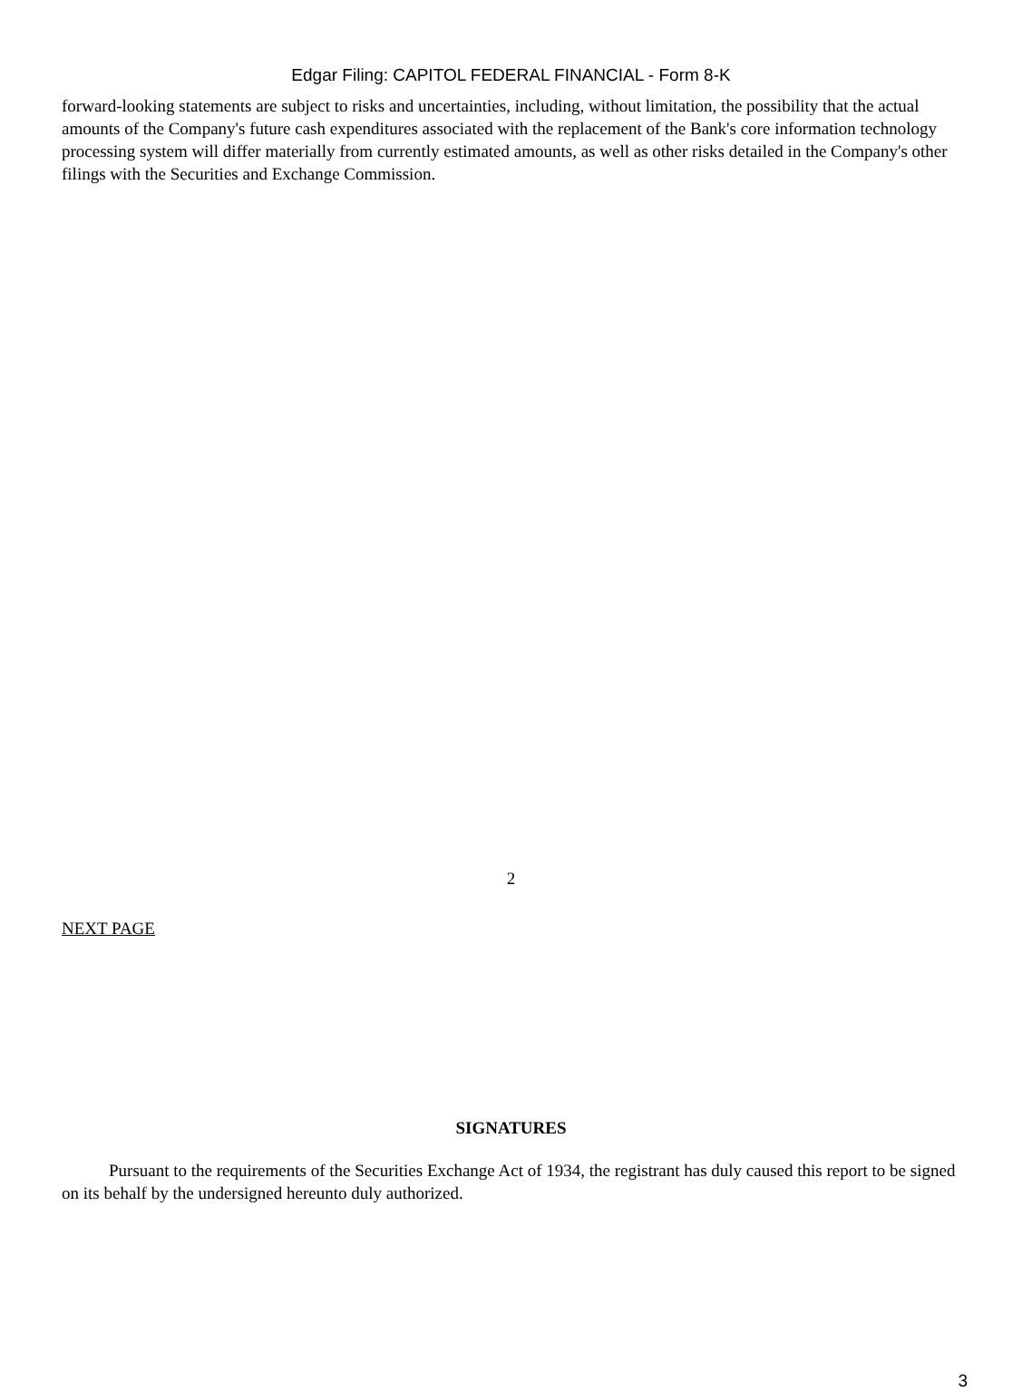Edgar Filing: CAPITOL FEDERAL FINANCIAL - Form 8-K
forward-looking statements are subject to risks and uncertainties, including, without limitation, the possibility that the actual amounts of the Company's future cash expenditures associated with the replacement of the Bank's core information technology processing system will differ materially from currently estimated amounts, as well as other risks detailed in the Company's other filings with the Securities and Exchange Commission.
2
NEXT PAGE
SIGNATURES
Pursuant to the requirements of the Securities Exchange Act of 1934, the registrant has duly caused this report to be signed on its behalf by the undersigned hereunto duly authorized.
3